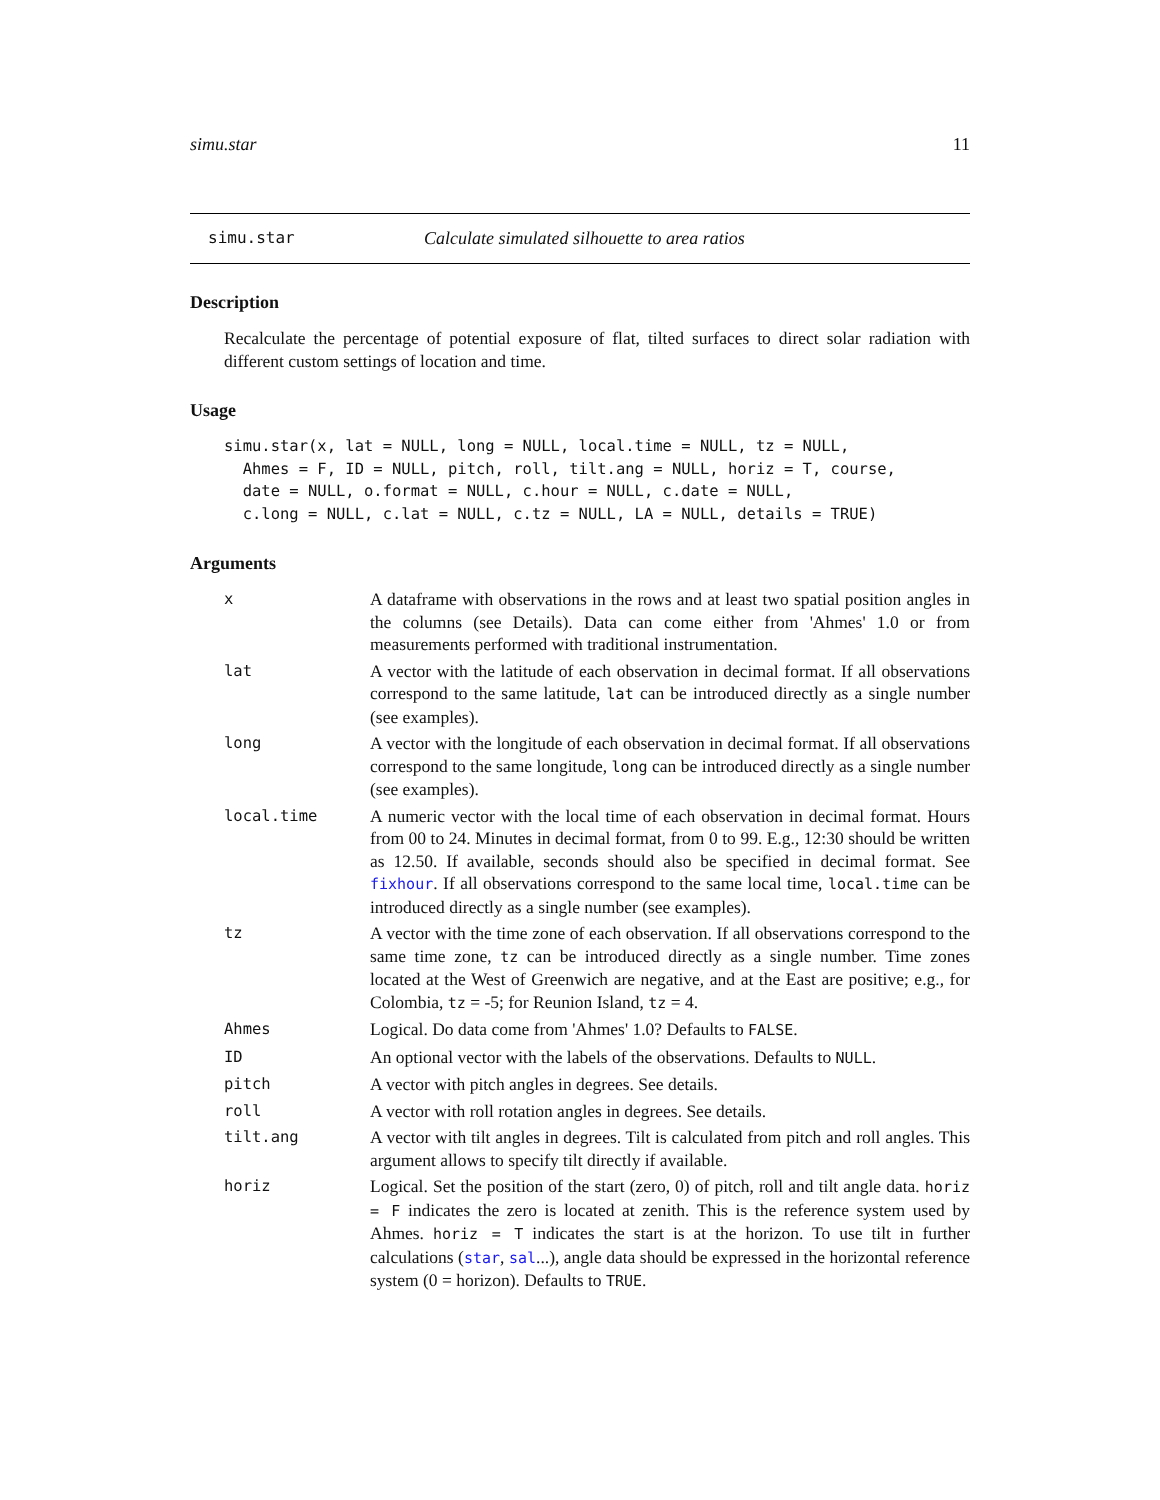simu.star 11
simu.star Calculate simulated silhouette to area ratios
Description
Recalculate the percentage of potential exposure of flat, tilted surfaces to direct solar radiation with different custom settings of location and time.
Usage
simu.star(x, lat = NULL, long = NULL, local.time = NULL, tz = NULL,
  Ahmes = F, ID = NULL, pitch, roll, tilt.ang = NULL, horiz = T, course,
  date = NULL, o.format = NULL, c.hour = NULL, c.date = NULL,
  c.long = NULL, c.lat = NULL, c.tz = NULL, LA = NULL, details = TRUE)
Arguments
| x | A dataframe with observations in the rows and at least two spatial position angles in the columns (see Details). Data can come either from 'Ahmes' 1.0 or from measurements performed with traditional instrumentation. |
| lat | A vector with the latitude of each observation in decimal format. If all observations correspond to the same latitude, lat can be introduced directly as a single number (see examples). |
| long | A vector with the longitude of each observation in decimal format. If all observations correspond to the same longitude, long can be introduced directly as a single number (see examples). |
| local.time | A numeric vector with the local time of each observation in decimal format. Hours from 00 to 24. Minutes in decimal format, from 0 to 99. E.g., 12:30 should be written as 12.50. If available, seconds should also be specified in decimal format. See fixhour . If all observations correspond to the same local time, local.time can be introduced directly as a single number (see examples). |
| tz | A vector with the time zone of each observation. If all observations correspond to the same time zone, tz can be introduced directly as a single number. Time zones located at the West of Greenwich are negative, and at the East are positive; e.g., for Colombia, tz = -5; for Reunion Island, tz = 4. |
| Ahmes | Logical. Do data come from 'Ahmes' 1.0? Defaults to FALSE . |
| ID | An optional vector with the labels of the observations. Defaults to NULL . |
| pitch | A vector with pitch angles in degrees. See details. |
| roll | A vector with roll rotation angles in degrees. See details. |
| tilt.ang | A vector with tilt angles in degrees. Tilt is calculated from pitch and roll angles. This argument allows to specify tilt directly if available. |
| horiz | Logical. Set the position of the start (zero, 0) of pitch, roll and tilt angle data. horiz = F indicates the zero is located at zenith. This is the reference system used by Ahmes. horiz = T indicates the start is at the horizon. To use tilt in further calculations ( star , sal ...), angle data should be expressed in the horizontal reference system (0 = horizon). Defaults to TRUE . |